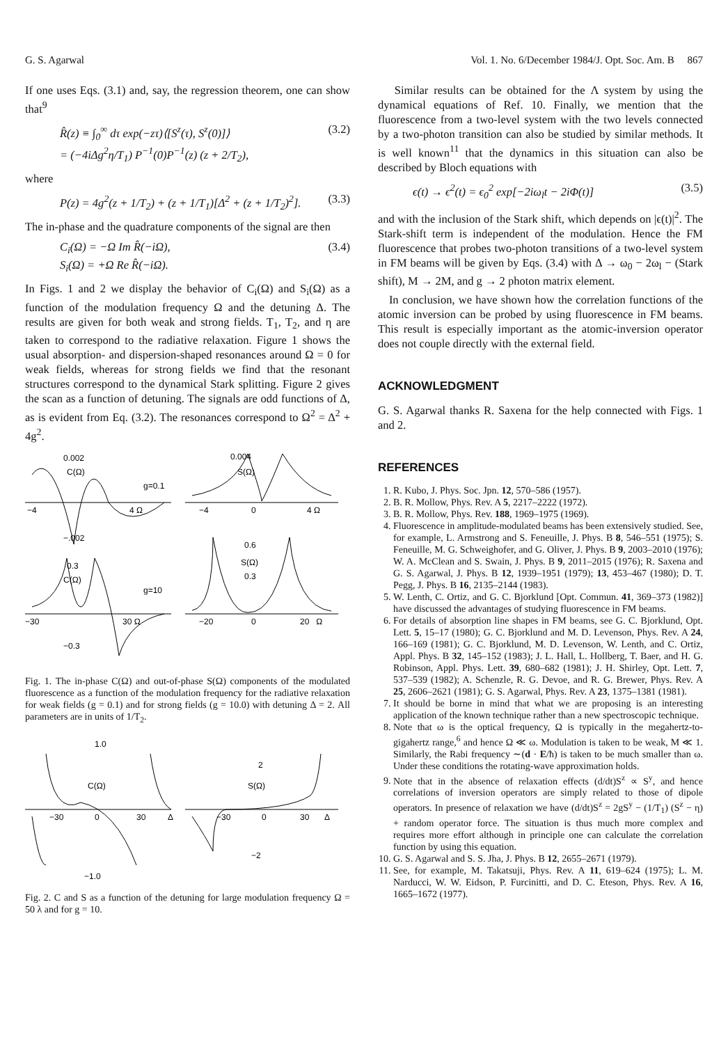G. S. Agarwal Vol. 1. No. 6/December 1984/J. Opt. Soc. Am. B 867
If one uses Eqs. (3.1) and, say, the regression theorem, one can show that<sup>9</sup>
R̂(z) ≡ ∫<sub>0</sub><sup>∞</sup> dτ exp(−zτ)⟨[S<sup>z</sup>(τ), S<sup>z</sup>(0)]⟩
= (−4iΔg<sup>2</sup>η/T<sub>1</sub>) P<sup>−1</sup>(0)P<sup>−1</sup>(z) (z + 2/T<sub>2</sub>), (3.2)
where
P(z) = 4g<sup>2</sup>(z + 1/T<sub>2</sub>) + (z + 1/T<sub>1</sub>)[Δ<sup>2</sup> + (z + 1/T<sub>2</sub>)<sup>2</sup>]. (3.3)
The in-phase and the quadrature components of the signal are then
C<sub>i</sub>(Ω) = −Ω Im R̂(−iΩ),
S<sub>i</sub>(Ω) = +Ω Re R̂(−iΩ). (3.4)
In Figs. 1 and 2 we display the behavior of C<sub>i</sub>(Ω) and S<sub>i</sub>(Ω) as a function of the modulation frequency Ω and the detuning Δ. The results are given for both weak and strong fields. T<sub>1</sub>, T<sub>2</sub>, and η are taken to correspond to the radiative relaxation. Figure 1 shows the usual absorption- and dispersion-shaped resonances around Ω = 0 for weak fields, whereas for strong fields we find that the resonant structures correspond to the dynamical Stark splitting. Figure 2 gives the scan as a function of detuning. The signals are odd functions of Δ, as is evident from Eq. (3.2). The resonances correspond to Ω<sup>2</sup> = Δ<sup>2</sup> + 4g<sup>2</sup>.
0.002
C(Ω)
g=0.1
−4
4 Ω
−.002
0.004
S(Ω)
−4
0
4 Ω
0.3
C(Ω)
g=10
−30
30 Ω
−0.3
0.6
S(Ω)
0.3
−20
0
20 Ω
Fig. 1. The in-phase C(Ω) and out-of-phase S(Ω) components of the modulated fluorescence as a function of the modulation frequency for the radiative relaxation for weak fields (g = 0.1) and for strong fields (g = 10.0) with detuning Δ = 2. All parameters are in units of 1/T<sub>2</sub>.
1.0
C(Ω)
−30
0
30
Δ
−1.0
2
S(Ω)
−30
0
30
Δ
−2
Fig. 2. C and S as a function of the detuning for large modulation frequency Ω = 50 λ and for g = 10.
Similar results can be obtained for the Λ system by using the dynamical equations of Ref. 10. Finally, we mention that the fluorescence from a two-level system with the two levels connected by a two-photon transition can also be studied by similar methods. It is well known<sup>11</sup> that the dynamics in this situation can also be described by Bloch equations with
ϵ(t) → ϵ<sup>2</sup>(t) = ϵ<sub>0</sub><sup>2</sup> exp[−2iω<sub>l</sub>t − 2iΦ(t)] (3.5)
and with the inclusion of the Stark shift, which depends on |ϵ(t)|<sup>2</sup>. The Stark-shift term is independent of the modulation. Hence the FM fluorescence that probes two-photon transitions of a two-level system in FM beams will be given by Eqs. (3.4) with Δ → ω<sub>0</sub> − 2ω<sub>l</sub> − (Stark shift), M → 2M, and g → 2 photon matrix element.
In conclusion, we have shown how the correlation functions of the atomic inversion can be probed by using fluorescence in FM beams. This result is especially important as the atomic-inversion operator does not couple directly with the external field.
ACKNOWLEDGMENT
G. S. Agarwal thanks R. Saxena for the help connected with Figs. 1 and 2.
REFERENCES
1. R. Kubo, J. Phys. Soc. Jpn. 12, 570–586 (1957).
2. B. R. Mollow, Phys. Rev. A 5, 2217–2222 (1972).
3. B. R. Mollow, Phys. Rev. 188, 1969–1975 (1969).
4. Fluorescence in amplitude-modulated beams has been extensively studied. See, for example, L. Armstrong and S. Feneuille, J. Phys. B 8, 546–551 (1975); S. Feneuille, M. G. Schweighofer, and G. Oliver, J. Phys. B 9, 2003–2010 (1976); W. A. McClean and S. Swain, J. Phys. B 9, 2011–2015 (1976); R. Saxena and G. S. Agarwal, J. Phys. B 12, 1939–1951 (1979); 13, 453–467 (1980); D. T. Pegg, J. Phys. B 16, 2135–2144 (1983).
5. W. Lenth, C. Ortiz, and G. C. Bjorklund [Opt. Commun. 41, 369–373 (1982)] have discussed the advantages of studying fluorescence in FM beams.
6. For details of absorption line shapes in FM beams, see G. C. Bjorklund, Opt. Lett. 5, 15–17 (1980); G. C. Bjorklund and M. D. Levenson, Phys. Rev. A 24, 166–169 (1981); G. C. Bjorklund, M. D. Levenson, W. Lenth, and C. Ortiz, Appl. Phys. B 32, 145–152 (1983); J. L. Hall, L. Hollberg, T. Baer, and H. G. Robinson, Appl. Phys. Lett. 39, 680–682 (1981); J. H. Shirley, Opt. Lett. 7, 537–539 (1982); A. Schenzle, R. G. Devoe, and R. G. Brewer, Phys. Rev. A 25, 2606–2621 (1981); G. S. Agarwal, Phys. Rev. A 23, 1375–1381 (1981).
7. It should be borne in mind that what we are proposing is an interesting application of the known technique rather than a new spectroscopic technique.
8. Note that ω is the optical frequency, Ω is typically in the megahertz-to-gigahertz range,<sup>6</sup> and hence Ω ≪ ω. Modulation is taken to be weak, M ≪ 1. Similarly, the Rabi frequency ∼(d · E/ħ) is taken to be much smaller than ω. Under these conditions the rotating-wave approximation holds.
9. Note that in the absence of relaxation effects (d/dt)S<sup>z</sup> ∝ S<sup>y</sup>, and hence correlations of inversion operators are simply related to those of dipole operators. In presence of relaxation we have (d/dt)S<sup>z</sup> = 2gS<sup>y</sup> − (1/T<sub>1</sub>) (S<sup>z</sup> − η) + random operator force. The situation is thus much more complex and requires more effort although in principle one can calculate the correlation function by using this equation.
10. G. S. Agarwal and S. S. Jha, J. Phys. B 12, 2655–2671 (1979).
11. See, for example, M. Takatsuji, Phys. Rev. A 11, 619–624 (1975); L. M. Narducci, W. W. Eidson, P. Furcinitti, and D. C. Eteson, Phys. Rev. A 16, 1665–1672 (1977).